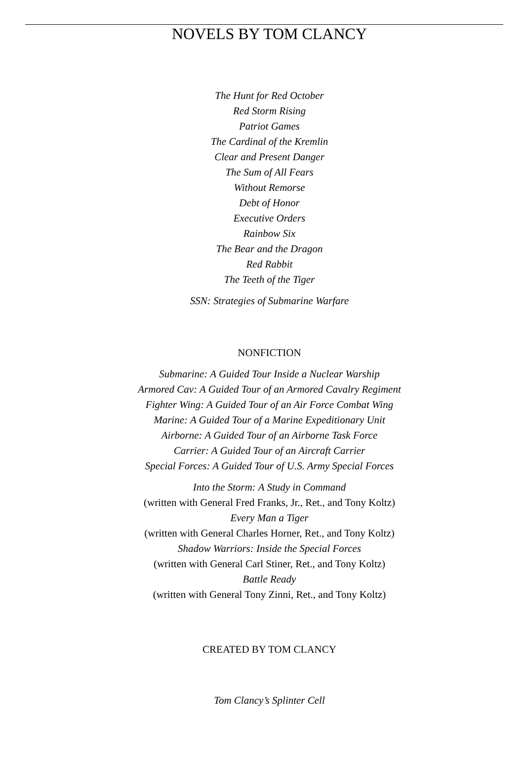NOVELS BY TOM CLANCY
The Hunt for Red October
Red Storm Rising
Patriot Games
The Cardinal of the Kremlin
Clear and Present Danger
The Sum of All Fears
Without Remorse
Debt of Honor
Executive Orders
Rainbow Six
The Bear and the Dragon
Red Rabbit
The Teeth of the Tiger
SSN: Strategies of Submarine Warfare
NONFICTION
Submarine: A Guided Tour Inside a Nuclear Warship
Armored Cav: A Guided Tour of an Armored Cavalry Regiment
Fighter Wing: A Guided Tour of an Air Force Combat Wing
Marine: A Guided Tour of a Marine Expeditionary Unit
Airborne: A Guided Tour of an Airborne Task Force
Carrier: A Guided Tour of an Aircraft Carrier
Special Forces: A Guided Tour of U.S. Army Special Forces
Into the Storm: A Study in Command
(written with General Fred Franks, Jr., Ret., and Tony Koltz)
Every Man a Tiger
(written with General Charles Horner, Ret., and Tony Koltz)
Shadow Warriors: Inside the Special Forces
(written with General Carl Stiner, Ret., and Tony Koltz)
Battle Ready
(written with General Tony Zinni, Ret., and Tony Koltz)
CREATED BY TOM CLANCY
Tom Clancy’s Splinter Cell